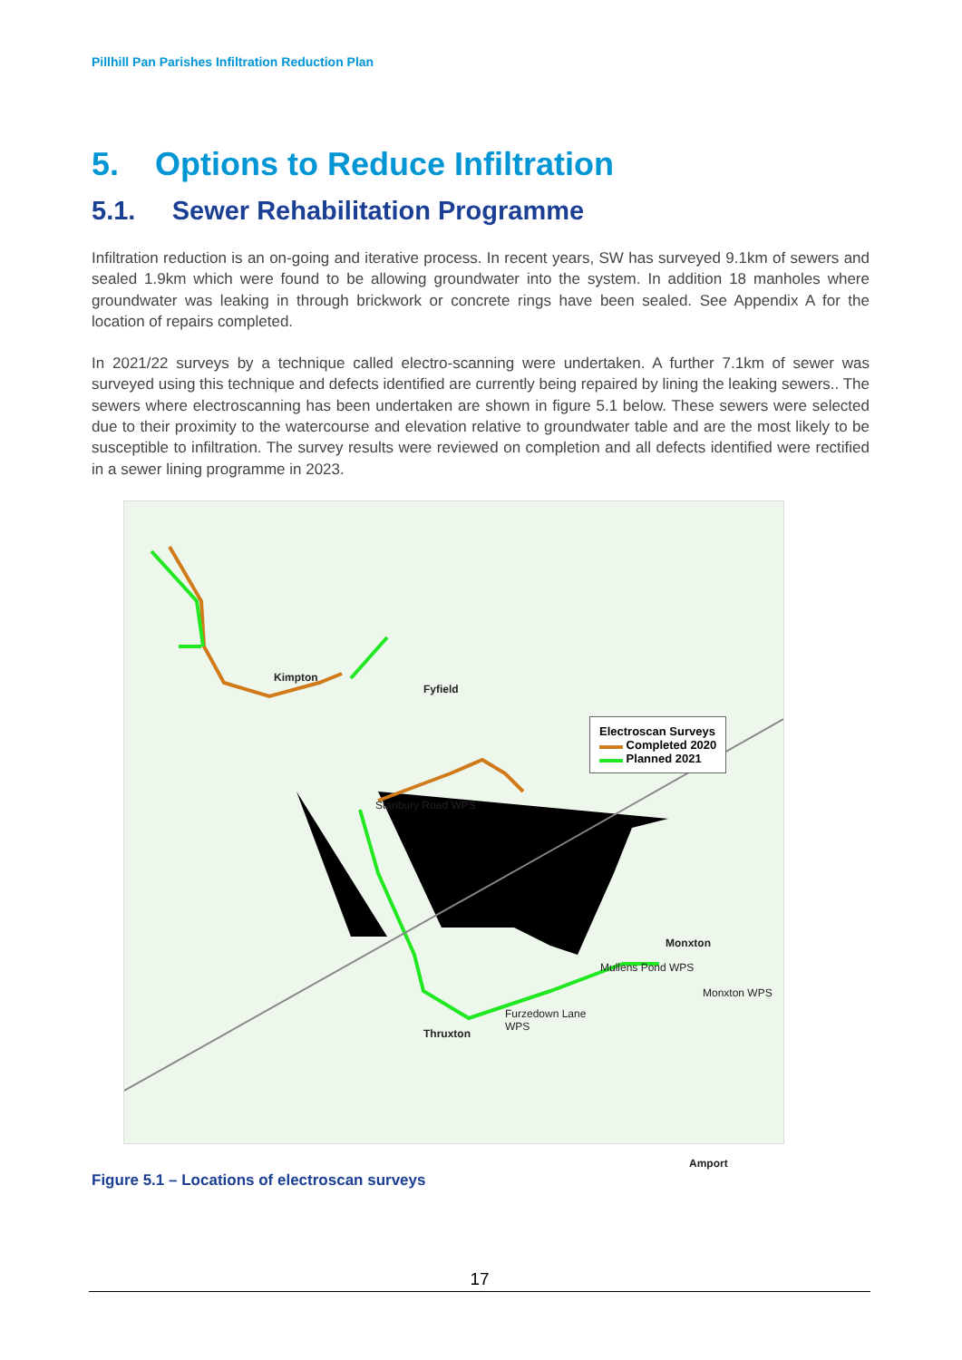Pillhill Pan Parishes Infiltration Reduction Plan
5. Options to Reduce Infiltration
5.1. Sewer Rehabilitation Programme
Infiltration reduction is an on-going and iterative process. In recent years, SW has surveyed 9.1km of sewers and sealed 1.9km which were found to be allowing groundwater into the system. In addition 18 manholes where groundwater was leaking in through brickwork or concrete rings have been sealed. See Appendix A for the location of repairs completed.
In 2021/22 surveys by a technique called electro-scanning were undertaken. A further 7.1km of sewer was surveyed using this technique and defects identified are currently being repaired by lining the leaking sewers.. The sewers where electroscanning has been undertaken are shown in figure 5.1 below. These sewers were selected due to their proximity to the watercourse and elevation relative to groundwater table and are the most likely to be susceptible to infiltration. The survey results were reviewed on completion and all defects identified were rectified in a sewer lining programme in 2023.
Kimpton
Fyfield
Stanbury Road WPS
Mullens Pond WPS
Thruxton
Amport
Monxton
Monxton WPS
Furzedown Lane
WPS
Electroscan Surveys
▬▬ Completed 2020
▬▬ Planned 2021
Figure 5.1 – Locations of electroscan surveys
17